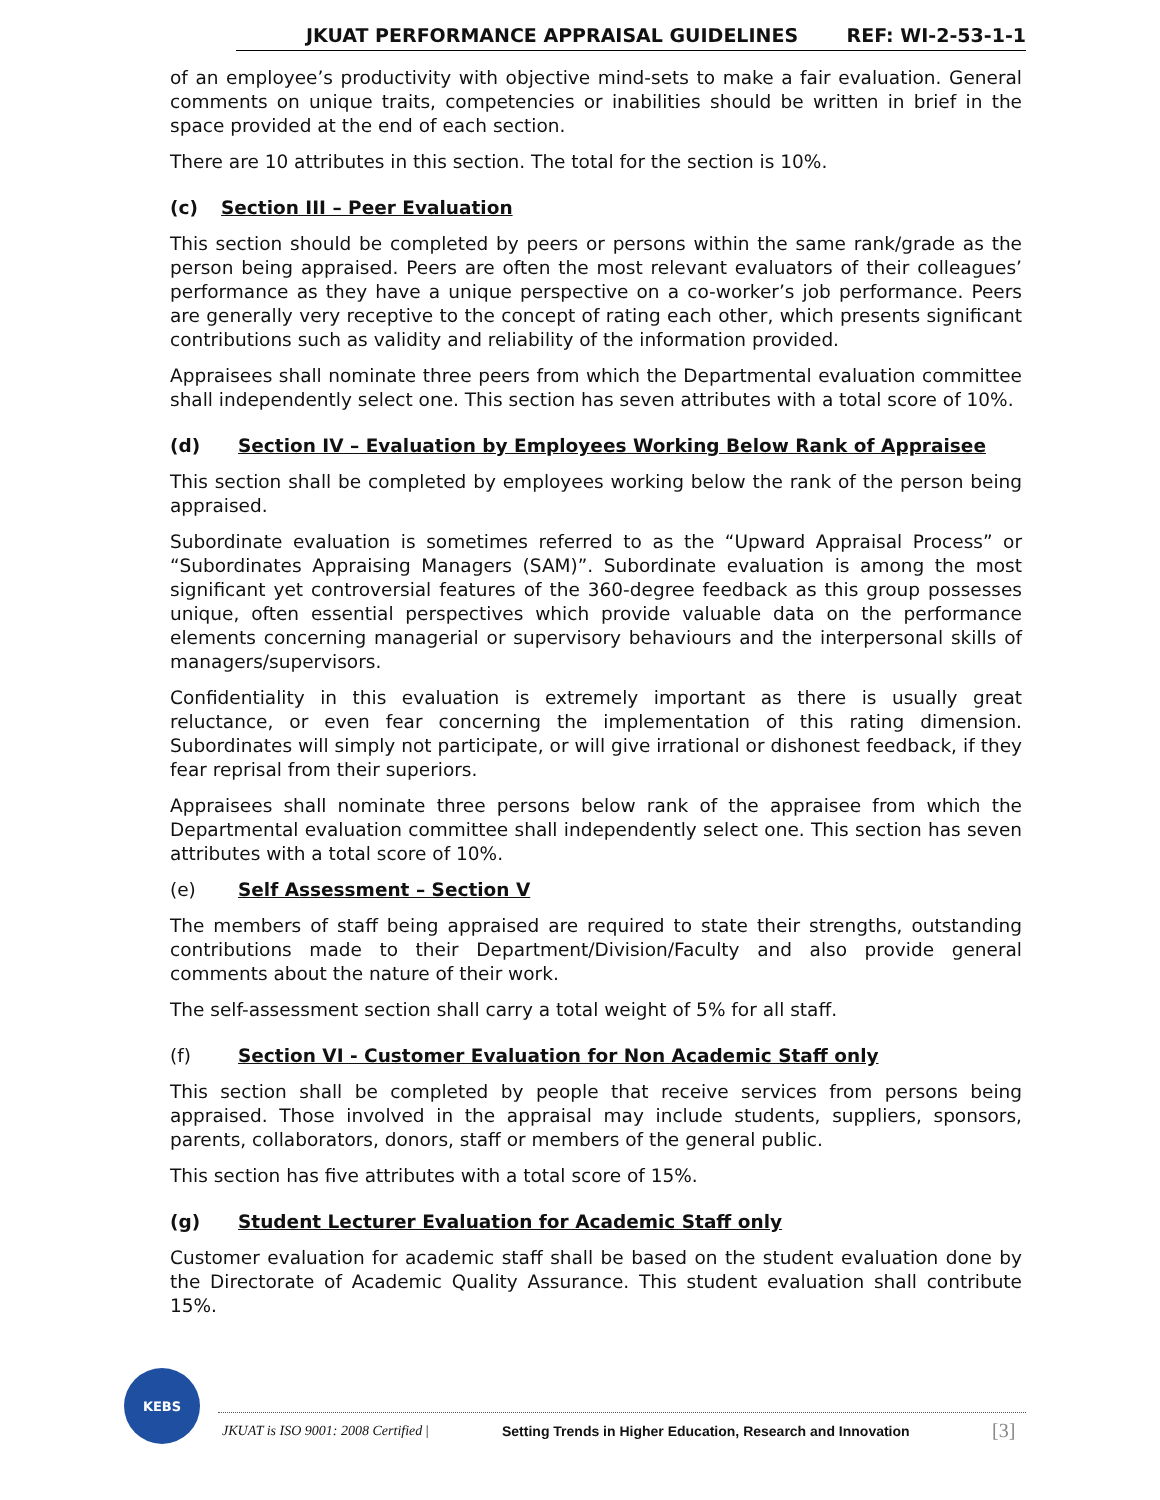JKUAT PERFORMANCE APPRAISAL GUIDELINES REF: WI-2-53-1-1
of an employee’s productivity with objective mind-sets to make a fair evaluation. General comments on unique traits, competencies or inabilities should be written in brief in the space provided at the end of each section.
There are 10 attributes in this section. The total for the section is 10%.
(c) Section III – Peer Evaluation
This section should be completed by peers or persons within the same rank/grade as the person being appraised. Peers are often the most relevant evaluators of their colleagues’ performance as they have a unique perspective on a co-worker’s job performance. Peers are generally very receptive to the concept of rating each other, which presents significant contributions such as validity and reliability of the information provided.
Appraisees shall nominate three peers from which the Departmental evaluation committee shall independently select one. This section has seven attributes with a total score of 10%.
(d) Section IV – Evaluation by Employees Working Below Rank of Appraisee
This section shall be completed by employees working below the rank of the person being appraised.
Subordinate evaluation is sometimes referred to as the “Upward Appraisal Process” or “Subordinates Appraising Managers (SAM)”. Subordinate evaluation is among the most significant yet controversial features of the 360-degree feedback as this group possesses unique, often essential perspectives which provide valuable data on the performance elements concerning managerial or supervisory behaviours and the interpersonal skills of managers/supervisors.
Confidentiality in this evaluation is extremely important as there is usually great reluctance, or even fear concerning the implementation of this rating dimension. Subordinates will simply not participate, or will give irrational or dishonest feedback, if they fear reprisal from their superiors.
Appraisees shall nominate three persons below rank of the appraisee from which the Departmental evaluation committee shall independently select one. This section has seven attributes with a total score of 10%.
(e) Self Assessment – Section V
The members of staff being appraised are required to state their strengths, outstanding contributions made to their Department/Division/Faculty and also provide general comments about the nature of their work.
The self-assessment section shall carry a total weight of 5% for all staff.
(f) Section VI - Customer Evaluation for Non Academic Staff only
This section shall be completed by people that receive services from persons being appraised. Those involved in the appraisal may include students, suppliers, sponsors, parents, collaborators, donors, staff or members of the general public.
This section has five attributes with a total score of 15%.
(g) Student Lecturer Evaluation for Academic Staff only
Customer evaluation for academic staff shall be based on the student evaluation done by the Directorate of Academic Quality Assurance. This student evaluation shall contribute 15%.
KEBS
JKUAT is ISO 9001: 2008 Certified | Setting Trends in Higher Education, Research and Innovation [3]